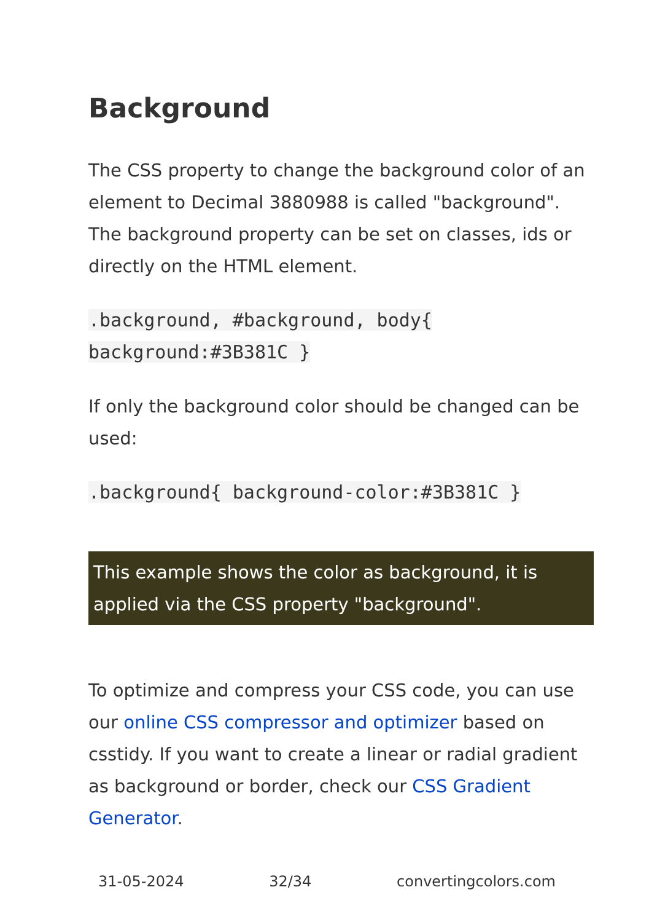Background
The CSS property to change the background color of an element to Decimal 3880988 is called "background". The background property can be set on classes, ids or directly on the HTML element.
.background, #background, body{
background:#3B381C }
If only the background color should be changed can be used:
.background{ background-color:#3B381C }
This example shows the color as background, it is applied via the CSS property "background".
To optimize and compress your CSS code, you can use our online CSS compressor and optimizer based on csstidy. If you want to create a linear or radial gradient as background or border, check our CSS Gradient Generator.
31-05-2024 32/34 convertingcolors.com